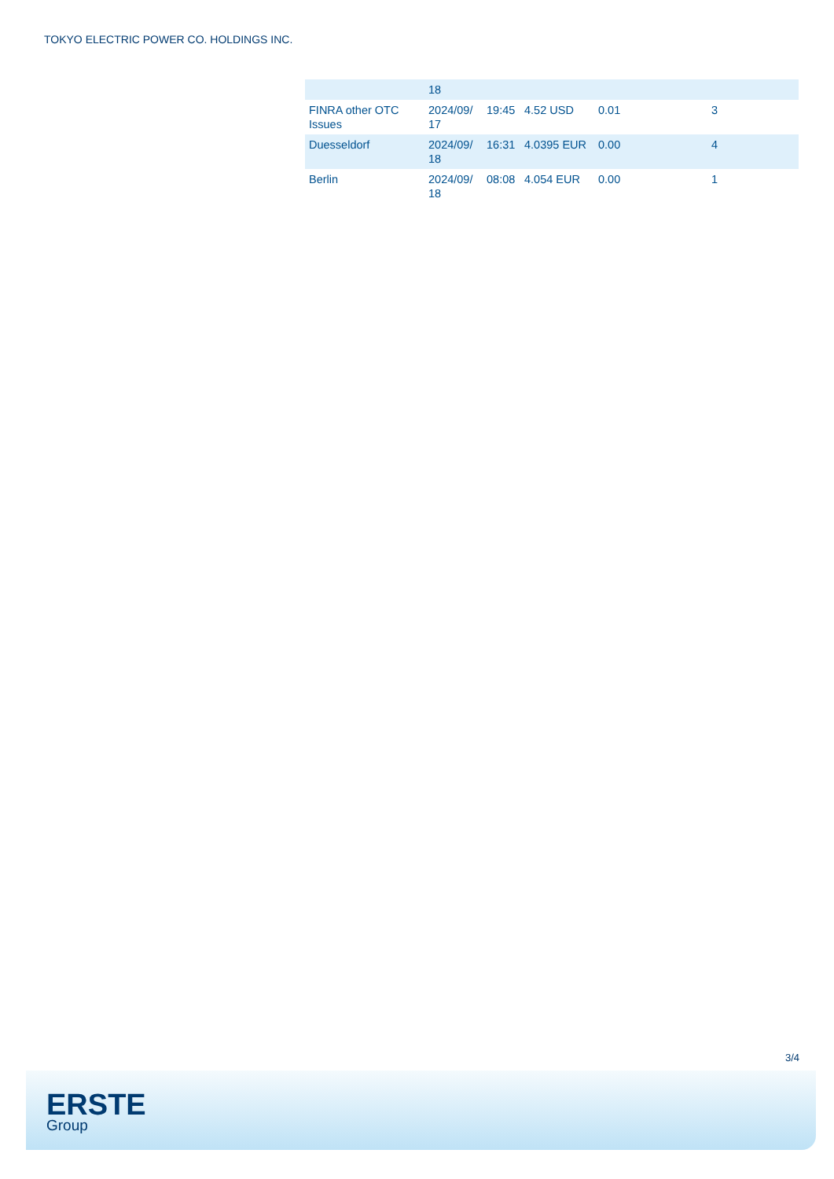TOKYO ELECTRIC POWER CO. HOLDINGS INC.
| | 18 | | | | |
| FINRA other OTC Issues | 2024/09/ 17 | 19:45 | 4.52 USD | 0.01 | 3 |
| Duesseldorf | 2024/09/ 18 | 16:31 | 4.0395 EUR | 0.00 | 4 |
| Berlin | 2024/09/ 18 | 08:08 | 4.054 EUR | 0.00 | 1 |
3/4
ERSTE
Group